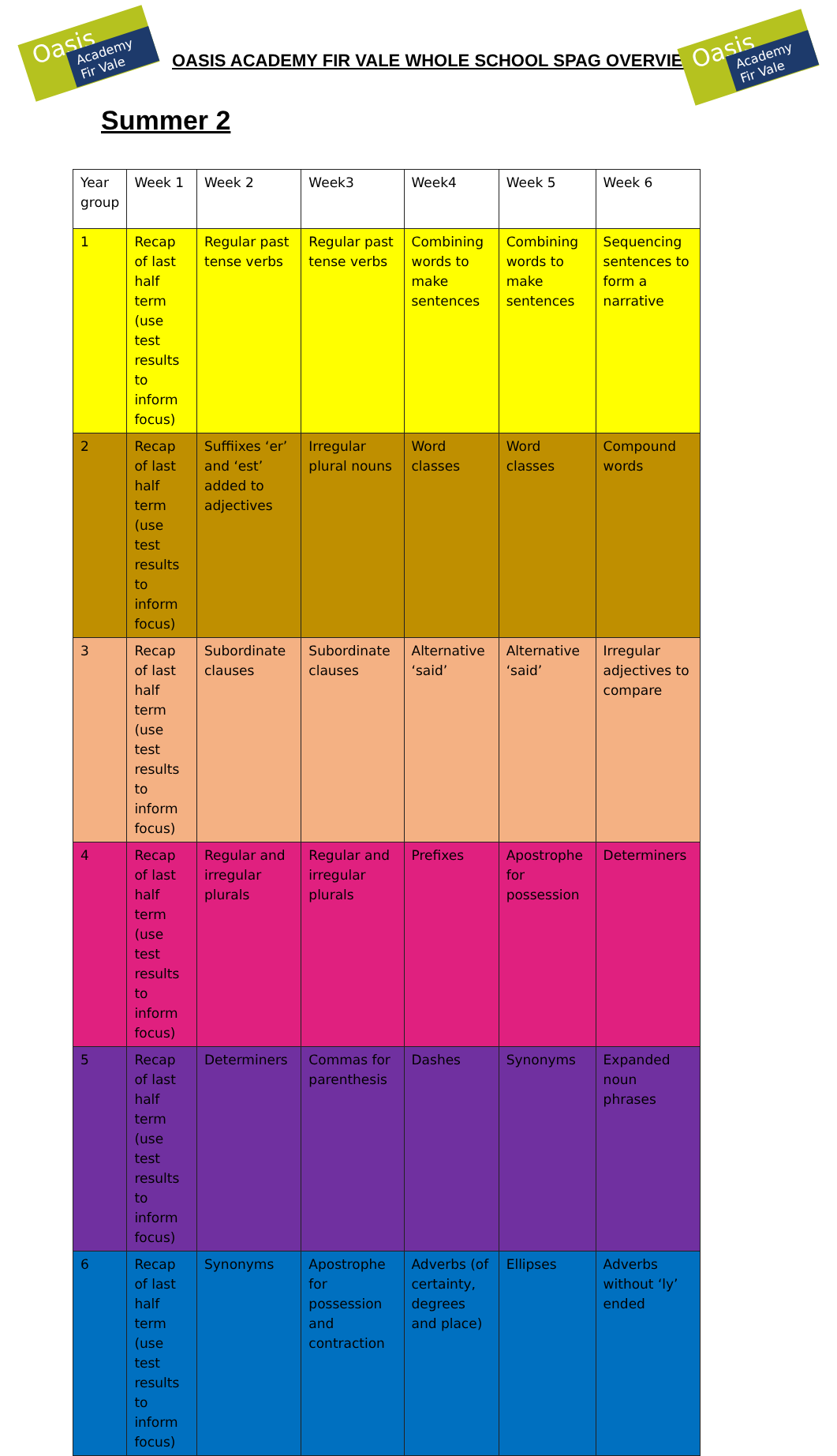Oasis Academy Fir Vale
OASIS ACADEMY FIR VALE WHOLE SCHOOL SPAG OVERVIEW
Oasis Academy Fir Vale
Summer 2
| Year group | Week 1 | Week 2 | Week3 | Week4 | Week 5 | Week 6 |
| --- | --- | --- | --- | --- | --- | --- |
| 1 | Recap of last half term (use test results to inform focus) | Regular past tense verbs | Regular past tense verbs | Combining words to make sentences | Combining words to make sentences | Sequencing sentences to form a narrative |
| 2 | Recap of last half term (use test results to inform focus) | Suffiixes ‘er’ and ‘est’ added to adjectives | Irregular plural nouns | Word classes | Word classes | Compound words |
| 3 | Recap of last half term (use test results to inform focus) | Subordinate clauses | Subordinate clauses | Alternative ‘said’ | Alternative ‘said’ | Irregular adjectives to compare |
| 4 | Recap of last half term (use test results to inform focus) | Regular and irregular plurals | Regular and irregular plurals | Prefixes | Apostrophe for possession | Determiners |
| 5 | Recap of last half term (use test results to inform focus) | Determiners | Commas for parenthesis | Dashes | Synonyms | Expanded noun phrases |
| 6 | Recap of last half term (use test results to inform focus) | Synonyms | Apostrophe for possession and contraction | Adverbs (of certainty, degrees and place) | Ellipses | Adverbs without ‘ly’ ended |